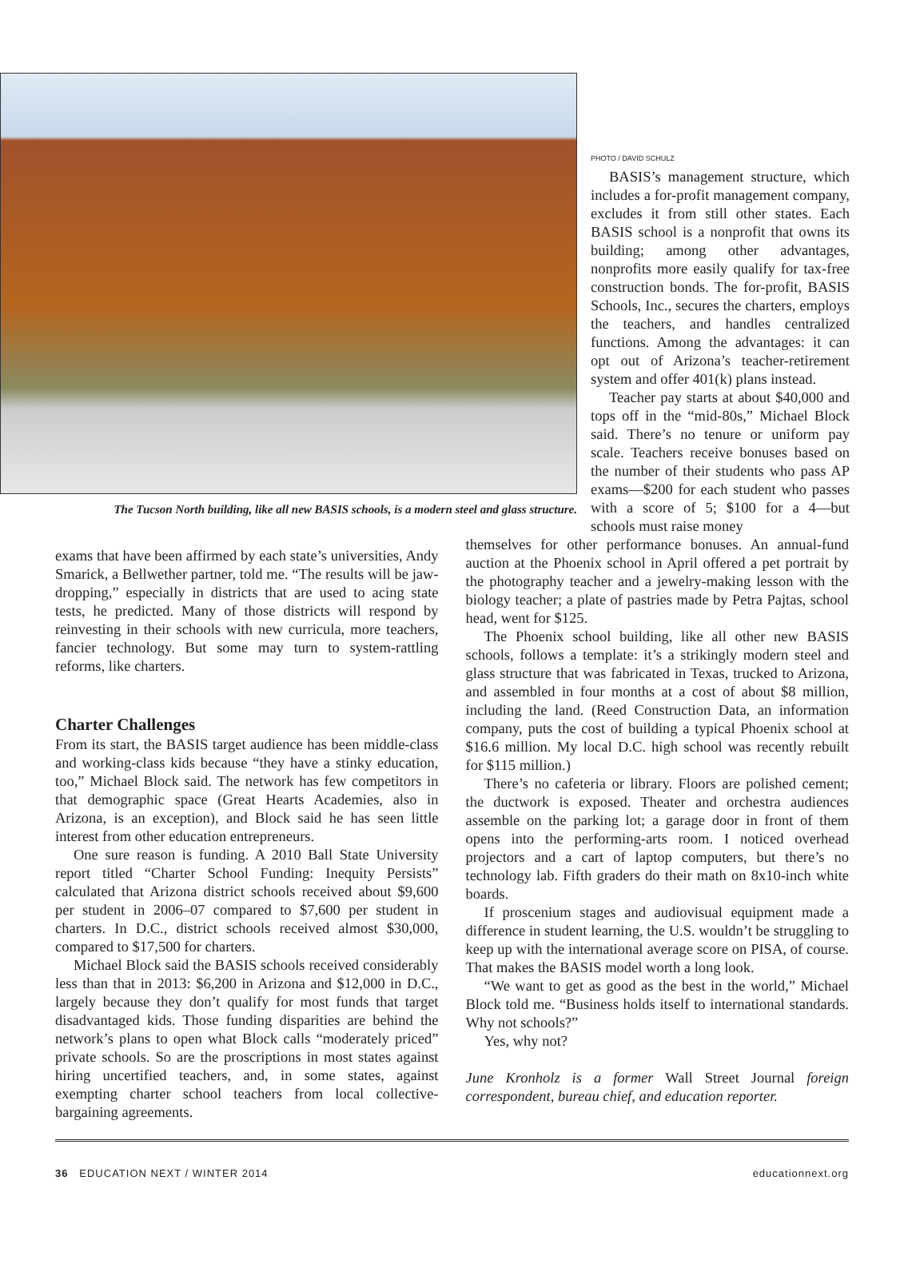The Tucson North building, like all new BASIS schools, is a modern steel and glass structure.
PHOTO / DAVID SCHULZ
BASIS’s management structure, which includes a for-profit management company, excludes it from still other states. Each BASIS school is a nonprofit that owns its building; among other advantages, nonprofits more easily qualify for tax-free construction bonds. The for-profit, BASIS Schools, Inc., secures the charters, employs the teachers, and handles centralized functions. Among the advantages: it can opt out of Arizona’s teacher-retirement system and offer 401(k) plans instead.
Teacher pay starts at about $40,000 and tops off in the “mid-80s,” Michael Block said. There’s no tenure or uniform pay scale. Teachers receive bonuses based on the number of their students who pass AP exams—$200 for each student who passes with a score of 5; $100 for a 4—but schools must raise money
exams that have been affirmed by each state’s universities, Andy Smarick, a Bellwether partner, told me. “The results will be jaw-dropping,” especially in districts that are used to acing state tests, he predicted. Many of those districts will respond by reinvesting in their schools with new curricula, more teachers, fancier technology. But some may turn to system-rattling reforms, like charters.
Charter Challenges
From its start, the BASIS target audience has been middle-class and working-class kids because “they have a stinky education, too,” Michael Block said. The network has few competitors in that demographic space (Great Hearts Academies, also in Arizona, is an exception), and Block said he has seen little interest from other education entrepreneurs.
One sure reason is funding. A 2010 Ball State University report titled “Charter School Funding: Inequity Persists” calculated that Arizona district schools received about $9,600 per student in 2006–07 compared to $7,600 per student in charters. In D.C., district schools received almost $30,000, compared to $17,500 for charters.
Michael Block said the BASIS schools received considerably less than that in 2013: $6,200 in Arizona and $12,000 in D.C., largely because they don’t qualify for most funds that target disadvantaged kids. Those funding disparities are behind the network’s plans to open what Block calls “moderately priced” private schools. So are the proscriptions in most states against hiring uncertified teachers, and, in some states, against exempting charter school teachers from local collective-bargaining agreements.
themselves for other performance bonuses. An annual-fund auction at the Phoenix school in April offered a pet portrait by the photography teacher and a jewelry-making lesson with the biology teacher; a plate of pastries made by Petra Pajtas, school head, went for $125.
The Phoenix school building, like all other new BASIS schools, follows a template: it’s a strikingly modern steel and glass structure that was fabricated in Texas, trucked to Arizona, and assembled in four months at a cost of about $8 million, including the land. (Reed Construction Data, an information company, puts the cost of building a typical Phoenix school at $16.6 million. My local D.C. high school was recently rebuilt for $115 million.)
There’s no cafeteria or library. Floors are polished cement; the ductwork is exposed. Theater and orchestra audiences assemble on the parking lot; a garage door in front of them opens into the performing-arts room. I noticed overhead projectors and a cart of laptop computers, but there’s no technology lab. Fifth graders do their math on 8x10-inch white boards.
If proscenium stages and audiovisual equipment made a difference in student learning, the U.S. wouldn’t be struggling to keep up with the international average score on PISA, of course. That makes the BASIS model worth a long look.
“We want to get as good as the best in the world,” Michael Block told me. “Business holds itself to international standards. Why not schools?”
Yes, why not?
June Kronholz is a former Wall Street Journal foreign correspondent, bureau chief, and education reporter.
36 EDUCATION NEXT / WINTER 2014 educationnext.org